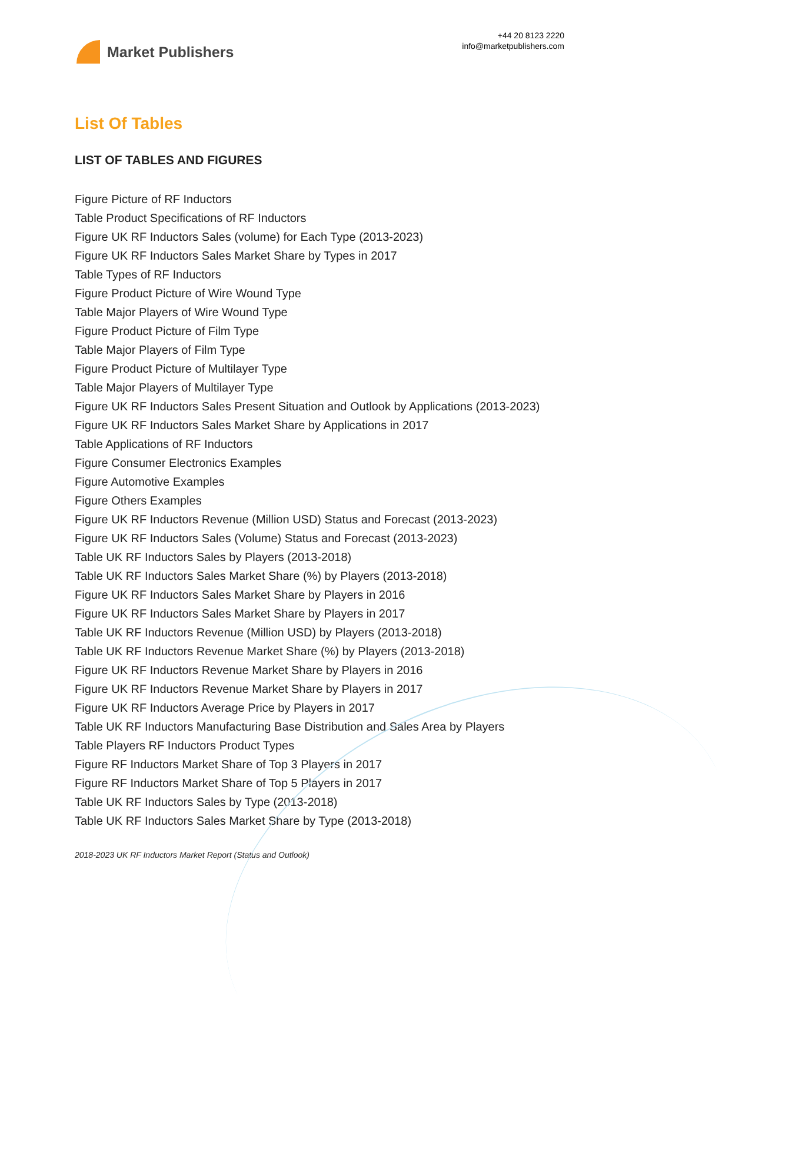Market Publishers
+44 20 8123 2220
info@marketpublishers.com
List Of Tables
LIST OF TABLES AND FIGURES
Figure Picture of RF Inductors
Table Product Specifications of RF Inductors
Figure UK RF Inductors Sales (volume) for Each Type (2013-2023)
Figure UK RF Inductors Sales Market Share by Types in 2017
Table Types of RF Inductors
Figure Product Picture of Wire Wound Type
Table Major Players of Wire Wound Type
Figure Product Picture of Film Type
Table Major Players of Film Type
Figure Product Picture of Multilayer Type
Table Major Players of Multilayer Type
Figure UK RF Inductors Sales Present Situation and Outlook by Applications (2013-2023)
Figure UK RF Inductors Sales Market Share by Applications in 2017
Table Applications of RF Inductors
Figure Consumer Electronics Examples
Figure Automotive Examples
Figure Others Examples
Figure UK RF Inductors Revenue (Million USD) Status and Forecast (2013-2023)
Figure UK RF Inductors Sales (Volume) Status and Forecast (2013-2023)
Table UK RF Inductors Sales by Players (2013-2018)
Table UK RF Inductors Sales Market Share (%) by Players (2013-2018)
Figure UK RF Inductors Sales Market Share by Players in 2016
Figure UK RF Inductors Sales Market Share by Players in 2017
Table UK RF Inductors Revenue (Million USD) by Players (2013-2018)
Table UK RF Inductors Revenue Market Share (%) by Players (2013-2018)
Figure UK RF Inductors Revenue Market Share by Players in 2016
Figure UK RF Inductors Revenue Market Share by Players in 2017
Figure UK RF Inductors Average Price by Players in 2017
Table UK RF Inductors Manufacturing Base Distribution and Sales Area by Players
Table Players RF Inductors Product Types
Figure RF Inductors Market Share of Top 3 Players in 2017
Figure RF Inductors Market Share of Top 5 Players in 2017
Table UK RF Inductors Sales by Type (2013-2018)
Table UK RF Inductors Sales Market Share by Type (2013-2018)
2018-2023 UK RF Inductors Market Report (Status and Outlook)